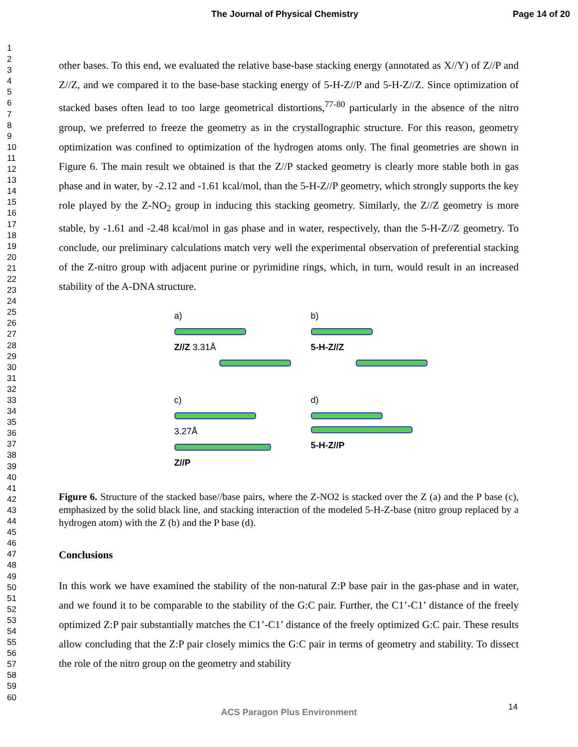The Journal of Physical Chemistry Page 14 of 20
1
2
3
4
5
6
7
8
9
10
11
12
13
14
15
16
17
18
19
20
21
22
23
24
25
26
27
28
29
30
31
32
33
34
35
36
37
38
39
40
41
42
43
44
45
46
47
48
49
50
51
52
53
54
55
56
57
58
59
60
other bases. To this end, we evaluated the relative base-base stacking energy (annotated as X//Y) of Z//P and Z//Z, and we compared it to the base-base stacking energy of 5-H-Z//P and 5-H-Z//Z. Since optimization of stacked bases often lead to too large geometrical distortions,<sup>77-80</sup> particularly in the absence of the nitro group, we preferred to freeze the geometry as in the crystallographic structure. For this reason, geometry optimization was confined to optimization of the hydrogen atoms only. The final geometries are shown in Figure 6. The main result we obtained is that the Z//P stacked geometry is clearly more stable both in gas phase and in water, by -2.12 and -1.61 kcal/mol, than the 5-H-Z//P geometry, which strongly supports the key role played by the Z-NO<sub>2</sub> group in inducing this stacking geometry. Similarly, the Z//Z geometry is more stable, by -1.61 and -2.48 kcal/mol in gas phase and in water, respectively, than the 5-H-Z//Z geometry. To conclude, our preliminary calculations match very well the experimental observation of preferential stacking of the Z-nitro group with adjacent purine or pyrimidine rings, which, in turn, would result in an increased stability of the A-DNA structure.
a) Z//Z 3.31Å
b) 5-H-Z//Z
c) 3.27Å Z//P
d) 5-H-Z//P
Figure 6. Structure of the stacked base//base pairs, where the Z-NO2 is stacked over the Z (a) and the P base (c), emphasized by the solid black line, and stacking interaction of the modeled 5-H-Z-base (nitro group replaced by a hydrogen atom) with the Z (b) and the P base (d).
Conclusions
In this work we have examined the stability of the non-natural Z:P base pair in the gas-phase and in water, and we found it to be comparable to the stability of the G:C pair. Further, the C1’-C1’ distance of the freely optimized Z:P pair substantially matches the C1’-C1’ distance of the freely optimized G:C pair. These results allow concluding that the Z:P pair closely mimics the G:C pair in terms of geometry and stability. To dissect the role of the nitro group on the geometry and stability
14
ACS Paragon Plus Environment